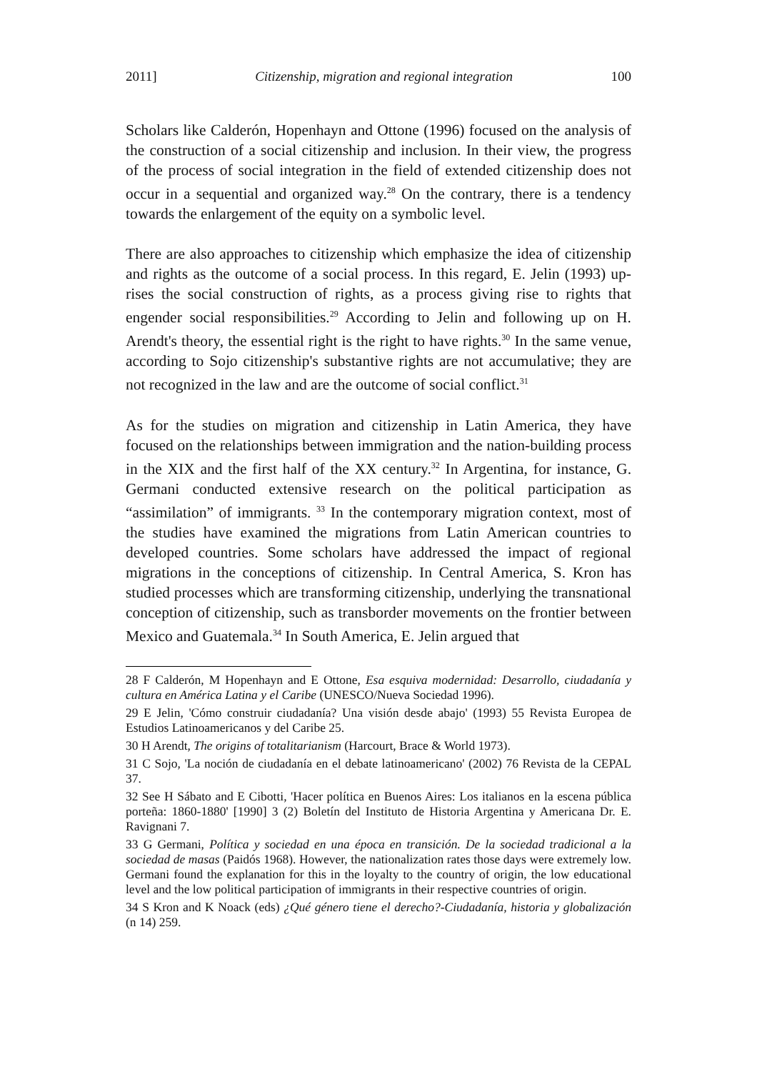2011] Citizenship, migration and regional integration 100
Scholars like Calderón, Hopenhayn and Ottone (1996) focused on the analysis of the construction of a social citizenship and inclusion. In their view, the progress of the process of social integration in the field of extended citizenship does not occur in a sequential and organized way.<sup>28</sup> On the contrary, there is a tendency towards the enlargement of the equity on a symbolic level.
There are also approaches to citizenship which emphasize the idea of citizenship and rights as the outcome of a social process. In this regard, E. Jelin (1993) up-rises the social construction of rights, as a process giving rise to rights that engender social responsibilities.<sup>29</sup> According to Jelin and following up on H. Arendt's theory, the essential right is the right to have rights.<sup>30</sup> In the same venue, according to Sojo citizenship's substantive rights are not accumulative; they are not recognized in the law and are the outcome of social conflict.<sup>31</sup>
As for the studies on migration and citizenship in Latin America, they have focused on the relationships between immigration and the nation-building process in the XIX and the first half of the XX century.<sup>32</sup> In Argentina, for instance, G. Germani conducted extensive research on the political participation as “assimilation” of immigrants. <sup>33</sup> In the contemporary migration context, most of the studies have examined the migrations from Latin American countries to developed countries. Some scholars have addressed the impact of regional migrations in the conceptions of citizenship. In Central America, S. Kron has studied processes which are transforming citizenship, underlying the transnational conception of citizenship, such as transborder movements on the frontier between Mexico and Guatemala.<sup>34</sup> In South America, E. Jelin argued that
28 F Calderón, M Hopenhayn and E Ottone, Esa esquiva modernidad: Desarrollo, ciudadanía y cultura en América Latina y el Caribe (UNESCO/Nueva Sociedad 1996).
29 E Jelin, 'Cómo construir ciudadanía? Una visión desde abajo' (1993) 55 Revista Europea de Estudios Latinoamericanos y del Caribe 25.
30 H Arendt, The origins of totalitarianism (Harcourt, Brace & World 1973).
31 C Sojo, 'La noción de ciudadanía en el debate latinoamericano' (2002) 76 Revista de la CEPAL 37.
32 See H Sábato and E Cibotti, 'Hacer política en Buenos Aires: Los italianos en la escena pública porteña: 1860-1880' [1990] 3 (2) Boletín del Instituto de Historia Argentina y Americana Dr. E. Ravignani 7.
33 G Germani, Política y sociedad en una época en transición. De la sociedad tradicional a la sociedad de masas (Paidós 1968). However, the nationalization rates those days were extremely low. Germani found the explanation for this in the loyalty to the country of origin, the low educational level and the low political participation of immigrants in their respective countries of origin.
34 S Kron and K Noack (eds) ¿Qué género tiene el derecho?-Ciudadanía, historia y globalización (n 14) 259.